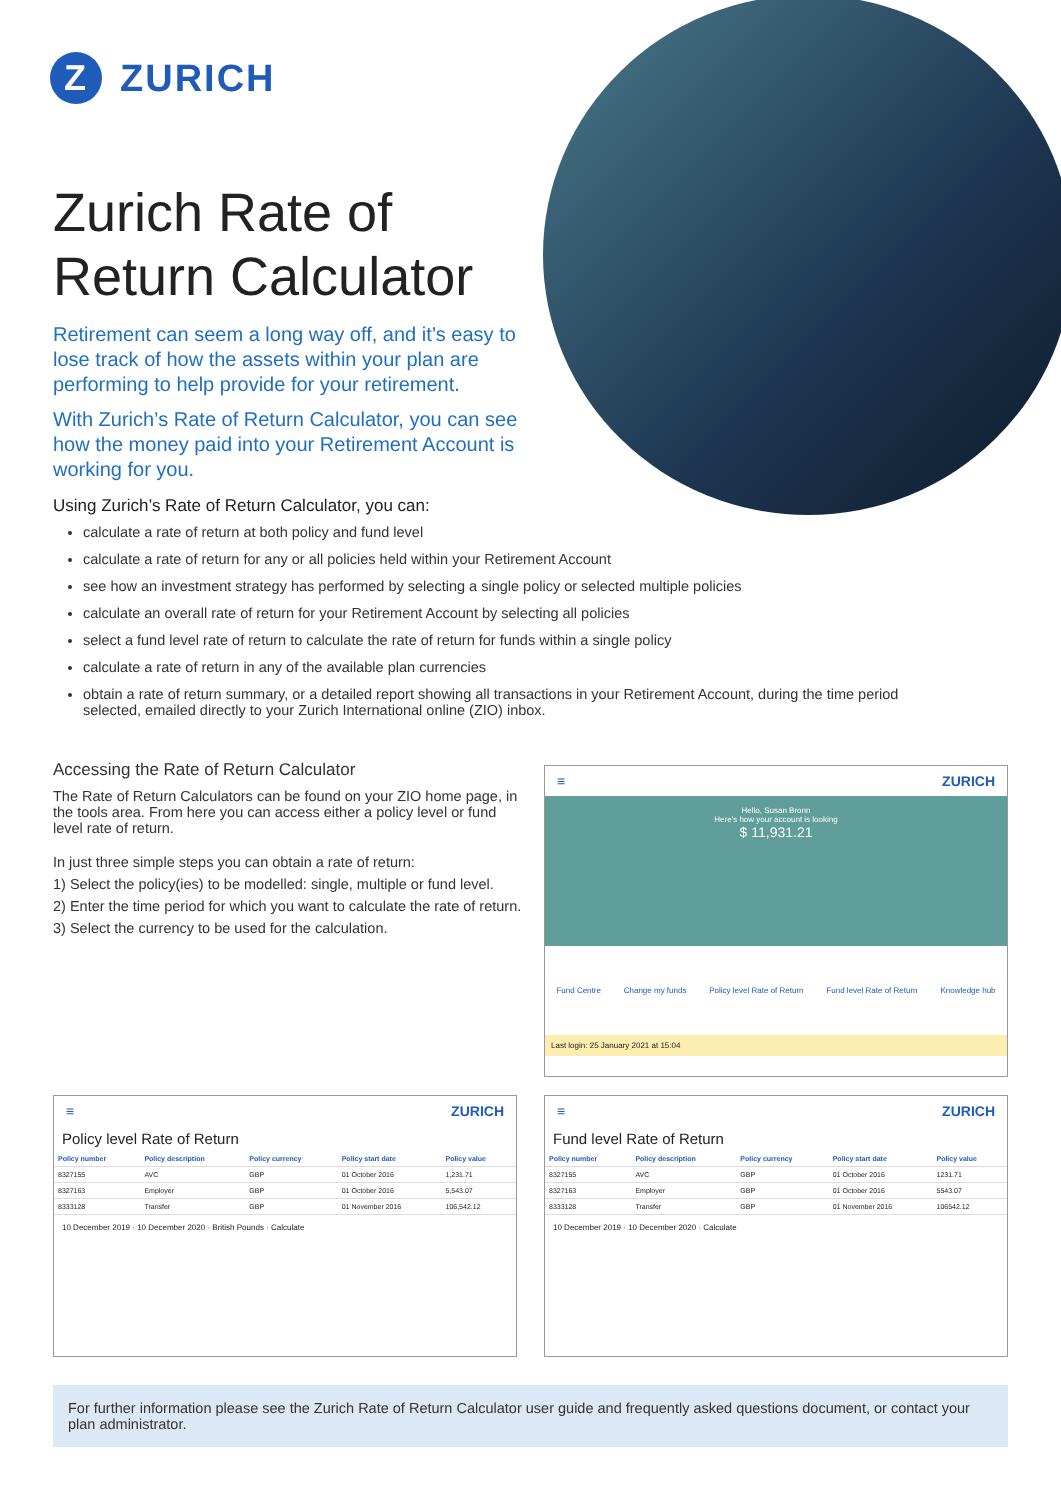Z
ZURICH
Zurich Rate of
Return Calculator
Retirement can seem a long way off, and it’s easy to lose track of how the assets within your plan are performing to help provide for your retirement.
With Zurich’s Rate of Return Calculator, you can see how the money paid into your Retirement Account is working for you.
Using Zurich’s Rate of Return Calculator, you can:
calculate a rate of return at both policy and fund level
calculate a rate of return for any or all policies held within your Retirement Account
see how an investment strategy has performed by selecting a single policy or selected multiple policies
calculate an overall rate of return for your Retirement Account by selecting all policies
select a fund level rate of return to calculate the rate of return for funds within a single policy
calculate a rate of return in any of the available plan currencies
obtain a rate of return summary, or a detailed report showing all transactions in your Retirement Account, during the time period selected, emailed directly to your Zurich International online (ZIO) inbox.
Accessing the Rate of Return Calculator
The Rate of Return Calculators can be found on your ZIO home page, in the tools area. From here you can access either a policy level or fund level rate of return.
In just three simple steps you can obtain a rate of return:
1) Select the policy(ies) to be modelled: single, multiple or fund level.
2) Enter the time period for which you want to calculate the rate of return.
3) Select the currency to be used for the calculation.
≡ ZURICH
Hello, Susan Bronn
Here's how your account is looking
$ 11,931.21
Fund Centre Change my funds Policy level Rate of Return Fund level Rate of Return Knowledge hub
Last login: 25 January 2021 at 15:04
≡ ZURICH
Policy level Rate of Return
| Policy number | Policy description | Policy currency | Policy start date | Policy value |
| --- | --- | --- | --- | --- |
| 8327155 | AVC | GBP | 01 October 2016 | 1,231.71 |
| 8327163 | Employer | GBP | 01 October 2016 | 5,543.07 |
| 8333128 | Transfer | GBP | 01 November 2016 | 106,542.12 |
10 December 2019 · 10 December 2020 · British Pounds · Calculate
≡ ZURICH
Fund level Rate of Return
| Policy number | Policy description | Policy currency | Policy start date | Policy value |
| --- | --- | --- | --- | --- |
| 8327155 | AVC | GBP | 01 October 2016 | 1231.71 |
| 8327163 | Employer | GBP | 01 October 2016 | 5543.07 |
| 8333128 | Transfer | GBP | 01 November 2016 | 106542.12 |
10 December 2019 · 10 December 2020 · Calculate
For further information please see the Zurich Rate of Return Calculator user guide and frequently asked questions document, or contact your plan administrator.